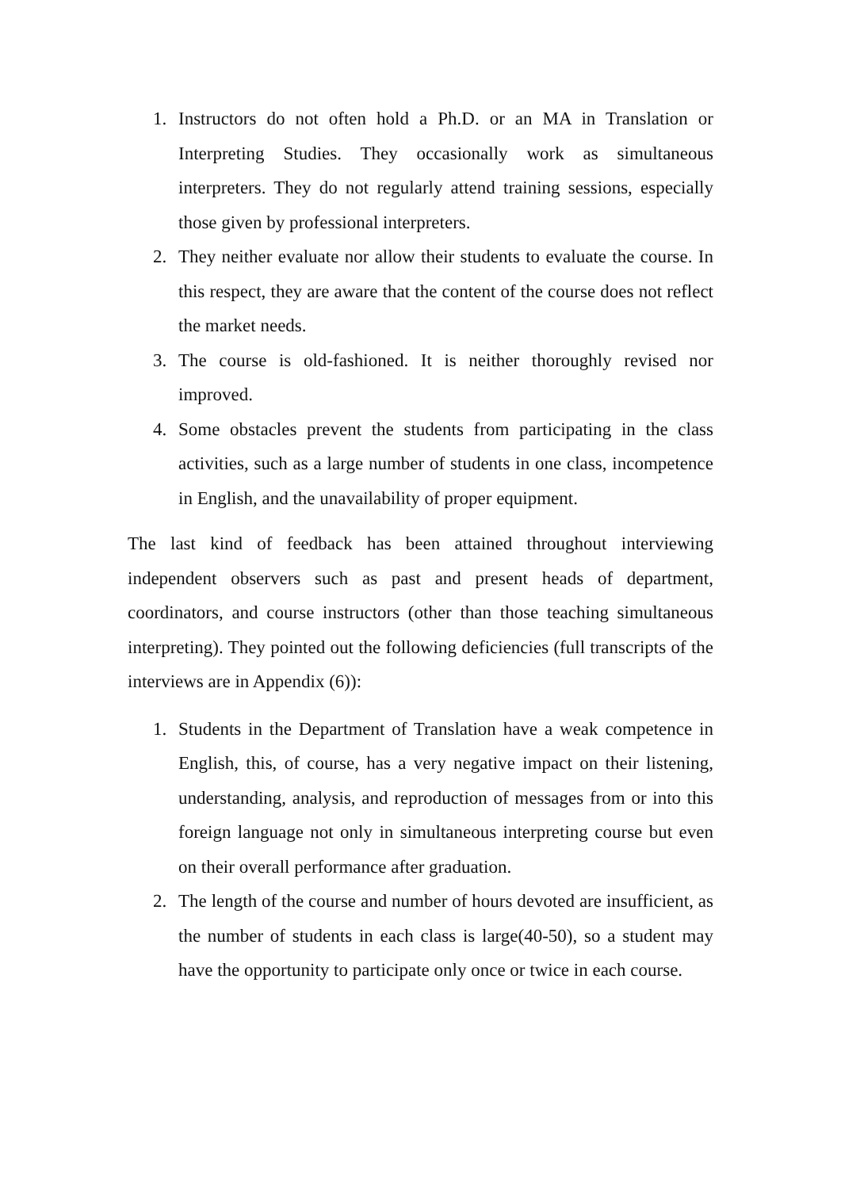1. Instructors do not often hold a Ph.D. or an MA in Translation or Interpreting Studies. They occasionally work as simultaneous interpreters. They do not regularly attend training sessions, especially those given by professional interpreters.
2. They neither evaluate nor allow their students to evaluate the course. In this respect, they are aware that the content of the course does not reflect the market needs.
3. The course is old-fashioned. It is neither thoroughly revised nor improved.
4. Some obstacles prevent the students from participating in the class activities, such as a large number of students in one class, incompetence in English, and the unavailability of proper equipment.
The last kind of feedback has been attained throughout interviewing independent observers such as past and present heads of department, coordinators, and course instructors (other than those teaching simultaneous interpreting). They pointed out the following deficiencies (full transcripts of the interviews are in Appendix (6)):
1. Students in the Department of Translation have a weak competence in English, this, of course, has a very negative impact on their listening, understanding, analysis, and reproduction of messages from or into this foreign language not only in simultaneous interpreting course but even on their overall performance after graduation.
2. The length of the course and number of hours devoted are insufficient, as the number of students in each class is large(40-50), so a student may have the opportunity to participate only once or twice in each course.